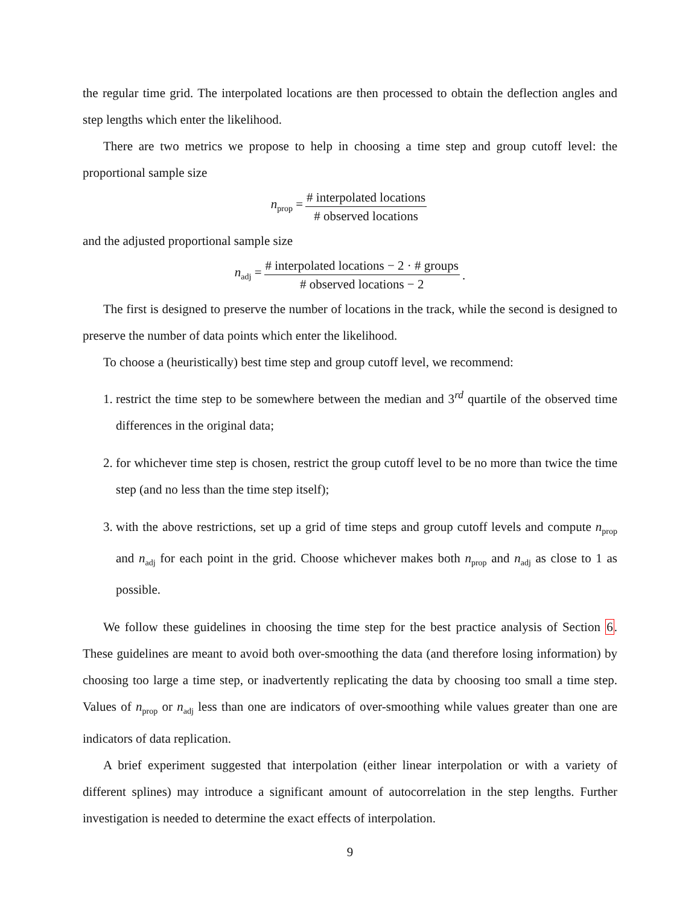the regular time grid. The interpolated locations are then processed to obtain the deflection angles and step lengths which enter the likelihood.
There are two metrics we propose to help in choosing a time step and group cutoff level: the proportional sample size
n<sub>prop</sub> = # interpolated locations # observed locations
and the adjusted proportional sample size
n<sub>adj</sub> = # interpolated locations − 2 · # groups # observed locations − 2.
The first is designed to preserve the number of locations in the track, while the second is designed to preserve the number of data points which enter the likelihood.
To choose a (heuristically) best time step and group cutoff level, we recommend:
1. restrict the time step to be somewhere between the median and 3<sup>rd</sup> quartile of the observed time differences in the original data;
2. for whichever time step is chosen, restrict the group cutoff level to be no more than twice the time step (and no less than the time step itself);
3. with the above restrictions, set up a grid of time steps and group cutoff levels and compute n<sub>prop</sub> and n<sub>adj</sub> for each point in the grid. Choose whichever makes both n<sub>prop</sub> and n<sub>adj</sub> as close to 1 as possible.
We follow these guidelines in choosing the time step for the best practice analysis of Section 6. These guidelines are meant to avoid both over-smoothing the data (and therefore losing information) by choosing too large a time step, or inadvertently replicating the data by choosing too small a time step. Values of n<sub>prop</sub> or n<sub>adj</sub> less than one are indicators of over-smoothing while values greater than one are indicators of data replication.
A brief experiment suggested that interpolation (either linear interpolation or with a variety of different splines) may introduce a significant amount of autocorrelation in the step lengths. Further investigation is needed to determine the exact effects of interpolation.
9